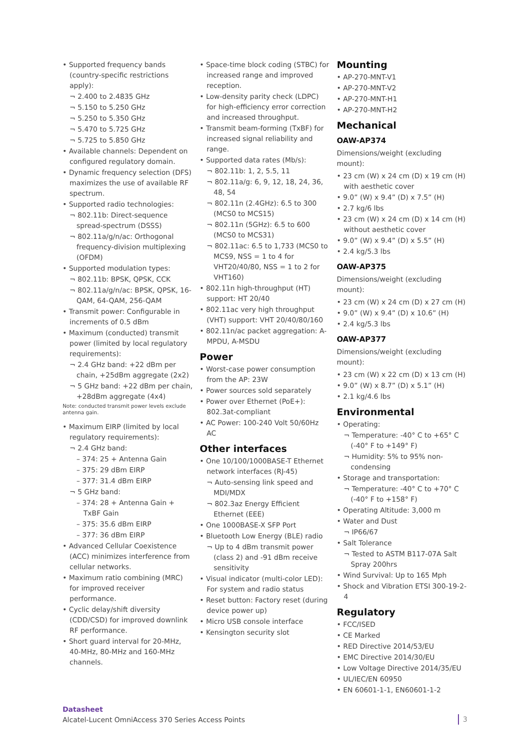• Supported frequency bands (country-specific restrictions apply):
¬ 2.400 to 2.4835 GHz
¬ 5.150 to 5.250 GHz
¬ 5.250 to 5.350 GHz
¬ 5.470 to 5.725 GHz
¬ 5.725 to 5.850 GHz
• Available channels: Dependent on configured regulatory domain.
• Dynamic frequency selection (DFS) maximizes the use of available RF spectrum.
• Supported radio technologies:
¬ 802.11b: Direct-sequence spread-spectrum (DSSS)
¬ 802.11a/g/n/ac: Orthogonal frequency-division multiplexing (OFDM)
• Supported modulation types:
¬ 802.11b: BPSK, QPSK, CCK
¬ 802.11a/g/n/ac: BPSK, QPSK, 16-QAM, 64-QAM, 256-QAM
• Transmit power: Configurable in increments of 0.5 dBm
• Maximum (conducted) transmit power (limited by local regulatory requirements):
¬ 2.4 GHz band: +22 dBm per chain, +25dBm aggregate (2x2)
¬ 5 GHz band: +22 dBm per chain, +28dBm aggregate (4x4)
Note: conducted transmit power levels exclude antenna gain.
• Maximum EIRP (limited by local regulatory requirements):
¬ 2.4 GHz band:
– 374: 25 + Antenna Gain
– 375: 29 dBm EIRP
– 377: 31.4 dBm EIRP
¬ 5 GHz band:
– 374: 28 + Antenna Gain + TxBF Gain
– 375: 35.6 dBm EIRP
– 377: 36 dBm EIRP
• Advanced Cellular Coexistence (ACC) minimizes interference from cellular networks.
• Maximum ratio combining (MRC) for improved receiver performance.
• Cyclic delay/shift diversity (CDD/CSD) for improved downlink RF performance.
• Short guard interval for 20-MHz, 40-MHz, 80-MHz and 160-MHz channels.
• Space-time block coding (STBC) for increased range and improved reception.
• Low-density parity check (LDPC) for high-efficiency error correction and increased throughput.
• Transmit beam-forming (TxBF) for increased signal reliability and range.
• Supported data rates (Mb/s):
¬ 802.11b: 1, 2, 5.5, 11
¬ 802.11a/g: 6, 9, 12, 18, 24, 36, 48, 54
¬ 802.11n (2.4GHz): 6.5 to 300 (MCS0 to MCS15)
¬ 802.11n (5GHz): 6.5 to 600 (MCS0 to MCS31)
¬ 802.11ac: 6.5 to 1,733 (MCS0 to MCS9, NSS = 1 to 4 for VHT20/40/80, NSS = 1 to 2 for VHT160)
• 802.11n high-throughput (HT) support: HT 20/40
• 802.11ac very high throughput (VHT) support: VHT 20/40/80/160
• 802.11n/ac packet aggregation: A-MPDU, A-MSDU
Power
• Worst-case power consumption from the AP: 23W
• Power sources sold separately
• Power over Ethernet (PoE+): 802.3at-compliant
• AC Power: 100-240 Volt 50/60Hz AC
Other interfaces
• One 10/100/1000BASE-T Ethernet network interfaces (RJ-45)
¬ Auto-sensing link speed and MDI/MDX
¬ 802.3az Energy Efficient Ethernet (EEE)
• One 1000BASE-X SFP Port
• Bluetooth Low Energy (BLE) radio
¬ Up to 4 dBm transmit power (class 2) and -91 dBm receive sensitivity
• Visual indicator (multi-color LED): For system and radio status
• Reset button: Factory reset (during device power up)
• Micro USB console interface
• Kensington security slot
Mounting
• AP-270-MNT-V1
• AP-270-MNT-V2
• AP-270-MNT-H1
• AP-270-MNT-H2
Mechanical
OAW-AP374
Dimensions/weight (excluding mount):
• 23 cm (W) x 24 cm (D) x 19 cm (H) with aesthetic cover
• 9.0” (W) x 9.4” (D) x 7.5” (H)
• 2.7 kg/6 lbs
• 23 cm (W) x 24 cm (D) x 14 cm (H) without aesthetic cover
• 9.0” (W) x 9.4” (D) x 5.5” (H)
• 2.4 kg/5.3 lbs
OAW-AP375
Dimensions/weight (excluding mount):
• 23 cm (W) x 24 cm (D) x 27 cm (H)
• 9.0” (W) x 9.4” (D) x 10.6” (H)
• 2.4 kg/5.3 lbs
OAW-AP377
Dimensions/weight (excluding mount):
• 23 cm (W) x 22 cm (D) x 13 cm (H)
• 9.0” (W) x 8.7” (D) x 5.1” (H)
• 2.1 kg/4.6 lbs
Environmental
• Operating:
¬ Temperature: -40° C to +65° C (-40° F to +149° F)
¬ Humidity: 5% to 95% non-condensing
• Storage and transportation:
¬ Temperature: -40° C to +70° C (-40° F to +158° F)
• Operating Altitude: 3,000 m
• Water and Dust
¬ IP66/67
• Salt Tolerance
¬ Tested to ASTM B117-07A Salt Spray 200hrs
• Wind Survival: Up to 165 Mph
• Shock and Vibration ETSI 300-19-2-4
Regulatory
• FCC/ISED
• CE Marked
• RED Directive 2014/53/EU
• EMC Directive 2014/30/EU
• Low Voltage Directive 2014/35/EU
• UL/IEC/EN 60950
• EN 60601-1-1, EN60601-1-2
Datasheet
Alcatel-Lucent OmniAccess 370 Series Access Points
3